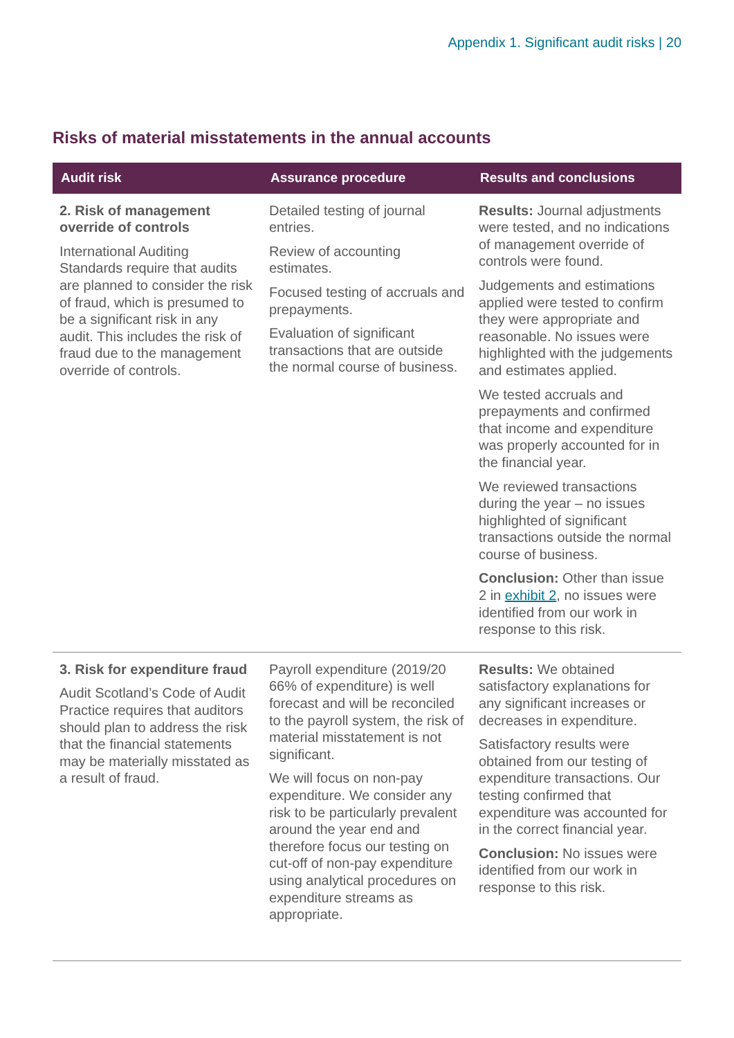Appendix 1. Significant audit risks | 20
Risks of material misstatements in the annual accounts
| Audit risk | Assurance procedure | Results and conclusions |
| --- | --- | --- |
| 2. Risk of management override of controls International Auditing Standards require that audits are planned to consider the risk of fraud, which is presumed to be a significant risk in any audit. This includes the risk of fraud due to the management override of controls. | Detailed testing of journal entries. Review of accounting estimates. Focused testing of accruals and prepayments. Evaluation of significant transactions that are outside the normal course of business. | Results: Journal adjustments were tested, and no indications of management override of controls were found. Judgements and estimations applied were tested to confirm they were appropriate and reasonable. No issues were highlighted with the judgements and estimates applied. We tested accruals and prepayments and confirmed that income and expenditure was properly accounted for in the financial year. We reviewed transactions during the year – no issues highlighted of significant transactions outside the normal course of business. Conclusion: Other than issue 2 in exhibit 2 , no issues were identified from our work in response to this risk. |
| 3. Risk for expenditure fraud Audit Scotland’s Code of Audit Practice requires that auditors should plan to address the risk that the financial statements may be materially misstated as a result of fraud. | Payroll expenditure (2019/20 66% of expenditure) is well forecast and will be reconciled to the payroll system, the risk of material misstatement is not significant. We will focus on non-pay expenditure. We consider any risk to be particularly prevalent around the year end and therefore focus our testing on cut-off of non-pay expenditure using analytical procedures on expenditure streams as appropriate. | Results: We obtained satisfactory explanations for any significant increases or decreases in expenditure. Satisfactory results were obtained from our testing of expenditure transactions. Our testing confirmed that expenditure was accounted for in the correct financial year. Conclusion: No issues were identified from our work in response to this risk. |